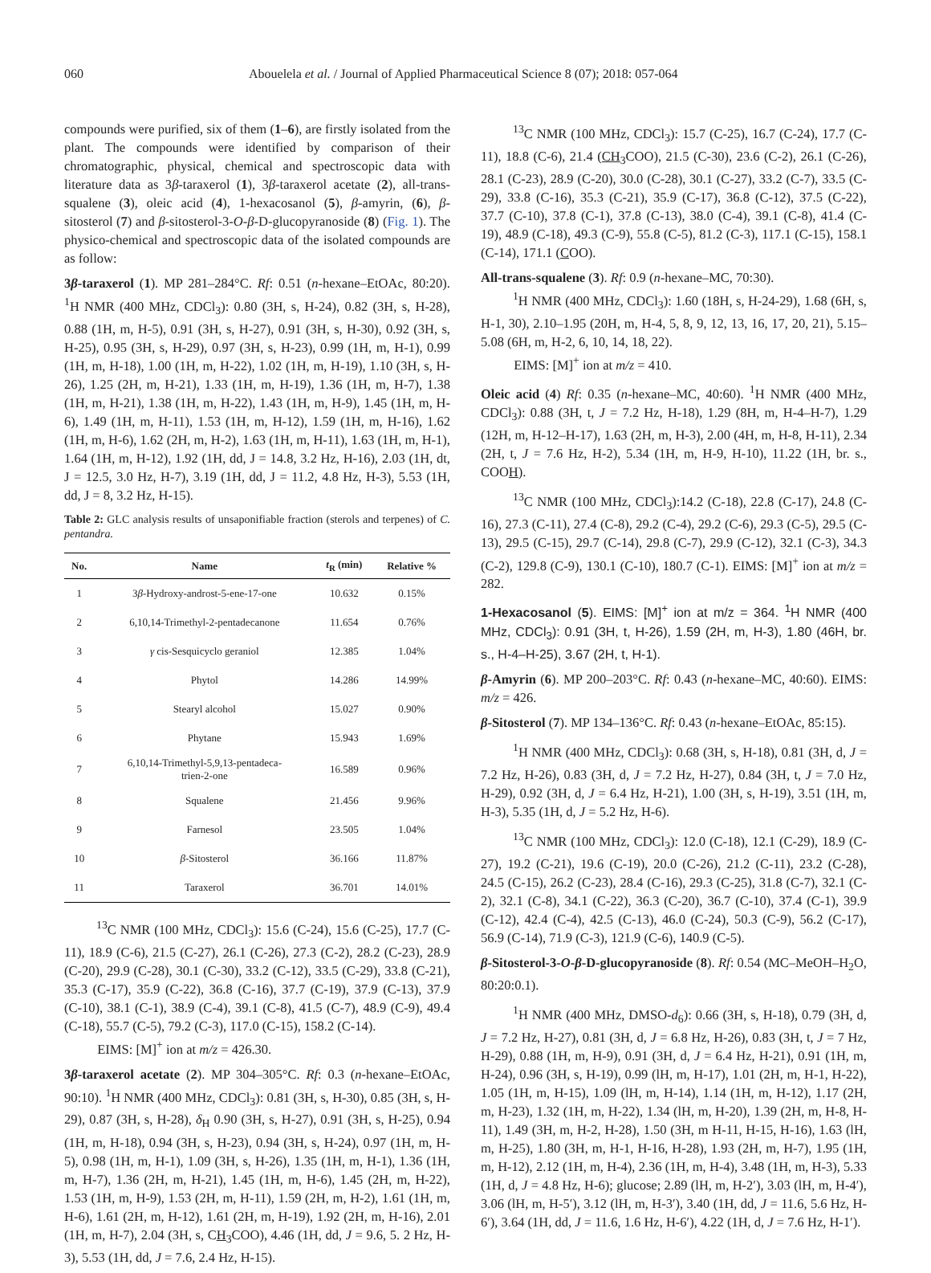060 Abouelela et al. / Journal of Applied Pharmaceutical Science 8 (07); 2018: 057-064
compounds were purified, six of them (1–6), are firstly isolated from the plant. The compounds were identified by comparison of their chromatographic, physical, chemical and spectroscopic data with literature data as 3β-taraxerol (1), 3β-taraxerol acetate (2), all-trans-squalene (3), oleic acid (4), 1-hexacosanol (5), β-amyrin, (6), β-sitosterol (7) and β-sitosterol-3-O-β-D-glucopyranoside (8) (Fig. 1). The physico-chemical and spectroscopic data of the isolated compounds are as follow:
3β-taraxerol (1). MP 281–284°C. Rf: 0.51 (n-hexane–EtOAc, 80:20). <sup>1</sup>H NMR (400 MHz, CDCl<sub>3</sub>): 0.80 (3H, s, H-24), 0.82 (3H, s, H-28), 0.88 (1H, m, H-5), 0.91 (3H, s, H-27), 0.91 (3H, s, H-30), 0.92 (3H, s, H-25), 0.95 (3H, s, H-29), 0.97 (3H, s, H-23), 0.99 (1H, m, H-1), 0.99 (1H, m, H-18), 1.00 (1H, m, H-22), 1.02 (1H, m, H-19), 1.10 (3H, s, H-26), 1.25 (2H, m, H-21), 1.33 (1H, m, H-19), 1.36 (1H, m, H-7), 1.38 (1H, m, H-21), 1.38 (1H, m, H-22), 1.43 (1H, m, H-9), 1.45 (1H, m, H-6), 1.49 (1H, m, H-11), 1.53 (1H, m, H-12), 1.59 (1H, m, H-16), 1.62 (1H, m, H-6), 1.62 (2H, m, H-2), 1.63 (1H, m, H-11), 1.63 (1H, m, H-1), 1.64 (1H, m, H-12), 1.92 (1H, dd, J = 14.8, 3.2 Hz, H-16), 2.03 (1H, dt, J = 12.5, 3.0 Hz, H-7), 3.19 (1H, dd, J = 11.2, 4.8 Hz, H-3), 5.53 (1H, dd, J = 8, 3.2 Hz, H-15).
Table 2: GLC analysis results of unsaponifiable fraction (sterols and terpenes) of C. pentandra.
| No. | Name | t<sub>R</sub> (min) | Relative % |
| --- | --- | --- | --- |
| 1 | 3 β -Hydroxy-androst-5-ene-17-one | 10.632 | 0.15% |
| 2 | 6,10,14-Trimethyl-2-pentadecanone | 11.654 | 0.76% |
| 3 | γ cis-Sesquicyclo geraniol | 12.385 | 1.04% |
| 4 | Phytol | 14.286 | 14.99% |
| 5 | Stearyl alcohol | 15.027 | 0.90% |
| 6 | Phytane | 15.943 | 1.69% |
| 7 | 6,10,14-Trimethyl-5,9,13-pentadeca- trien-2-one | 16.589 | 0.96% |
| 8 | Squalene | 21.456 | 9.96% |
| 9 | Farnesol | 23.505 | 1.04% |
| 10 | β -Sitosterol | 36.166 | 11.87% |
| 11 | Taraxerol | 36.701 | 14.01% |
<sup>13</sup>C NMR (100 MHz, CDCl<sub>3</sub>): 15.6 (C-24), 15.6 (C-25), 17.7 (C-11), 18.9 (C-6), 21.5 (C-27), 26.1 (C-26), 27.3 (C-2), 28.2 (C-23), 28.9 (C-20), 29.9 (C-28), 30.1 (C-30), 33.2 (C-12), 33.5 (C-29), 33.8 (C-21), 35.3 (C-17), 35.9 (C-22), 36.8 (C-16), 37.7 (C-19), 37.9 (C-13), 37.9 (C-10), 38.1 (C-1), 38.9 (C-4), 39.1 (C-8), 41.5 (C-7), 48.9 (C-9), 49.4 (C-18), 55.7 (C-5), 79.2 (C-3), 117.0 (C-15), 158.2 (C-14).
EIMS: [M]<sup>+</sup> ion at m/z = 426.30.
3β-taraxerol acetate (2). MP 304–305°C. Rf: 0.3 (n-hexane–EtOAc, 90:10). <sup>1</sup>H NMR (400 MHz, CDCl<sub>3</sub>): 0.81 (3H, s, H-30), 0.85 (3H, s, H-29), 0.87 (3H, s, H-28), δ<sub>H</sub> 0.90 (3H, s, H-27), 0.91 (3H, s, H-25), 0.94 (1H, m, H-18), 0.94 (3H, s, H-23), 0.94 (3H, s, H-24), 0.97 (1H, m, H-5), 0.98 (1H, m, H-1), 1.09 (3H, s, H-26), 1.35 (1H, m, H-1), 1.36 (1H, m, H-7), 1.36 (2H, m, H-21), 1.45 (1H, m, H-6), 1.45 (2H, m, H-22), 1.53 (1H, m, H-9), 1.53 (2H, m, H-11), 1.59 (2H, m, H-2), 1.61 (1H, m, H-6), 1.61 (2H, m, H-12), 1.61 (2H, m, H-19), 1.92 (2H, m, H-16), 2.01 (1H, m, H-7), 2.04 (3H, s, CH<sub>3</sub>COO), 4.46 (1H, dd, J = 9.6, 5. 2 Hz, H-3), 5.53 (1H, dd, J = 7.6, 2.4 Hz, H-15).
<sup>13</sup>C NMR (100 MHz, CDCl<sub>3</sub>): 15.7 (C-25), 16.7 (C-24), 17.7 (C-11), 18.8 (C-6), 21.4 (CH<sub>3</sub>COO), 21.5 (C-30), 23.6 (C-2), 26.1 (C-26), 28.1 (C-23), 28.9 (C-20), 30.0 (C-28), 30.1 (C-27), 33.2 (C-7), 33.5 (C-29), 33.8 (C-16), 35.3 (C-21), 35.9 (C-17), 36.8 (C-12), 37.5 (C-22), 37.7 (C-10), 37.8 (C-1), 37.8 (C-13), 38.0 (C-4), 39.1 (C-8), 41.4 (C-19), 48.9 (C-18), 49.3 (C-9), 55.8 (C-5), 81.2 (C-3), 117.1 (C-15), 158.1 (C-14), 171.1 (COO).
All-trans-squalene (3). Rf: 0.9 (n-hexane–MC, 70:30).
<sup>1</sup>H NMR (400 MHz, CDCl<sub>3</sub>): 1.60 (18H, s, H-24-29), 1.68 (6H, s, H-1, 30), 2.10–1.95 (20H, m, H-4, 5, 8, 9, 12, 13, 16, 17, 20, 21), 5.15–5.08 (6H, m, H-2, 6, 10, 14, 18, 22).
EIMS: [M]<sup>+</sup> ion at m/z = 410.
Oleic acid (4) Rf: 0.35 (n-hexane–MC, 40:60). <sup>1</sup>H NMR (400 MHz, CDCl<sub>3</sub>): 0.88 (3H, t, J = 7.2 Hz, H-18), 1.29 (8H, m, H-4–H-7), 1.29 (12H, m, H-12–H-17), 1.63 (2H, m, H-3), 2.00 (4H, m, H-8, H-11), 2.34 (2H, t, J = 7.6 Hz, H-2), 5.34 (1H, m, H-9, H-10), 11.22 (1H, br. s., COOH).
<sup>13</sup>C NMR (100 MHz, CDCl<sub>3</sub>):14.2 (C-18), 22.8 (C-17), 24.8 (C-16), 27.3 (C-11), 27.4 (C-8), 29.2 (C-4), 29.2 (C-6), 29.3 (C-5), 29.5 (C-13), 29.5 (C-15), 29.7 (C-14), 29.8 (C-7), 29.9 (C-12), 32.1 (C-3), 34.3 (C-2), 129.8 (C-9), 130.1 (C-10), 180.7 (C-1). EIMS: [M]<sup>+</sup> ion at m/z = 282.
1-Hexacosanol (5). EIMS: [M]<sup>+</sup> ion at m/z = 364. <sup>1</sup>H NMR (400 MHz, CDCl<sub>3</sub>): 0.91 (3H, t, H-26), 1.59 (2H, m, H-3), 1.80 (46H, br. s., H-4–H-25), 3.67 (2H, t, H-1).
β-Amyrin (6). MP 200–203°C. Rf: 0.43 (n-hexane–MC, 40:60). EIMS: m/z = 426.
β-Sitosterol (7). MP 134–136°C. Rf: 0.43 (n-hexane–EtOAc, 85:15).
<sup>1</sup>H NMR (400 MHz, CDCl<sub>3</sub>): 0.68 (3H, s, H-18), 0.81 (3H, d, J = 7.2 Hz, H-26), 0.83 (3H, d, J = 7.2 Hz, H-27), 0.84 (3H, t, J = 7.0 Hz, H-29), 0.92 (3H, d, J = 6.4 Hz, H-21), 1.00 (3H, s, H-19), 3.51 (1H, m, H-3), 5.35 (1H, d, J = 5.2 Hz, H-6).
<sup>13</sup>C NMR (100 MHz, CDCl<sub>3</sub>): 12.0 (C-18), 12.1 (C-29), 18.9 (C-27), 19.2 (C-21), 19.6 (C-19), 20.0 (C-26), 21.2 (C-11), 23.2 (C-28), 24.5 (C-15), 26.2 (C-23), 28.4 (C-16), 29.3 (C-25), 31.8 (C-7), 32.1 (C-2), 32.1 (C-8), 34.1 (C-22), 36.3 (C-20), 36.7 (C-10), 37.4 (C-1), 39.9 (C-12), 42.4 (C-4), 42.5 (C-13), 46.0 (C-24), 50.3 (C-9), 56.2 (C-17), 56.9 (C-14), 71.9 (C-3), 121.9 (C-6), 140.9 (C-5).
β-Sitosterol-3-O-β-D-glucopyranoside (8). Rf: 0.54 (MC–MeOH–H<sub>2</sub>O, 80:20:0.1).
<sup>1</sup>H NMR (400 MHz, DMSO-d<sub>6</sub>): 0.66 (3H, s, H-18), 0.79 (3H, d, J = 7.2 Hz, H-27), 0.81 (3H, d, J = 6.8 Hz, H-26), 0.83 (3H, t, J = 7 Hz, H-29), 0.88 (1H, m, H-9), 0.91 (3H, d, J = 6.4 Hz, H-21), 0.91 (1H, m, H-24), 0.96 (3H, s, H-19), 0.99 (lH, m, H-17), 1.01 (2H, m, H-1, H-22), 1.05 (1H, m, H-15), 1.09 (lH, m, H-14), 1.14 (1H, m, H-12), 1.17 (2H, m, H-23), 1.32 (1H, m, H-22), 1.34 (lH, m, H-20), 1.39 (2H, m, H-8, H-11), 1.49 (3H, m, H-2, H-28), 1.50 (3H, m H-11, H-15, H-16), 1.63 (lH, m, H-25), 1.80 (3H, m, H-1, H-16, H-28), 1.93 (2H, m, H-7), 1.95 (1H, m, H-12), 2.12 (1H, m, H-4), 2.36 (1H, m, H-4), 3.48 (1H, m, H-3), 5.33 (1H, d, J = 4.8 Hz, H-6); glucose; 2.89 (lH, m, H-2′), 3.03 (lH, m, H-4′), 3.06 (lH, m, H-5′), 3.12 (lH, m, H-3′), 3.40 (1H, dd, J = 11.6, 5.6 Hz, H-6′), 3.64 (1H, dd, J = 11.6, 1.6 Hz, H-6′), 4.22 (1H, d, J = 7.6 Hz, H-1′).